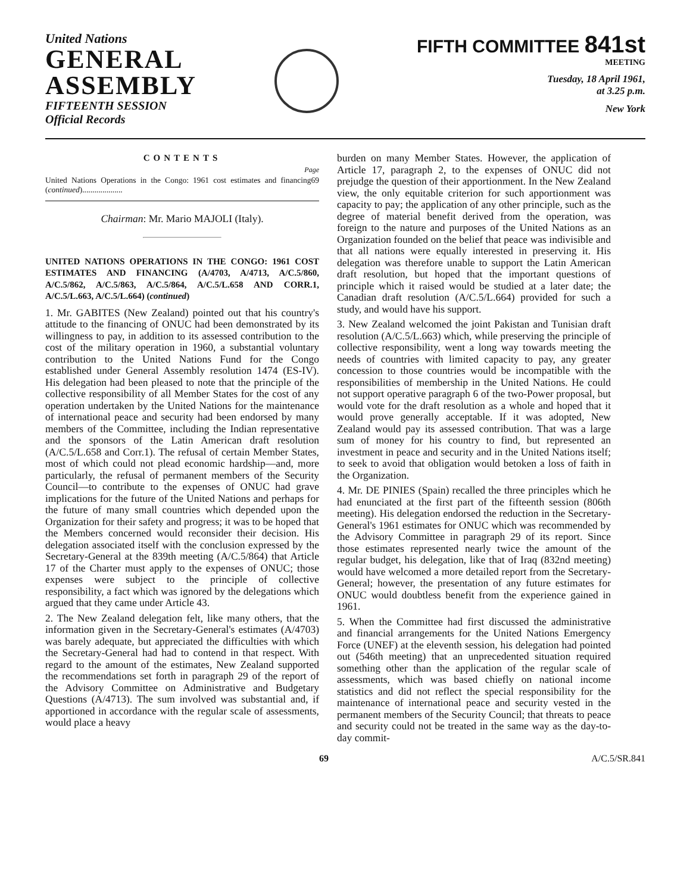United Nations
GENERAL
ASSEMBLY
FIFTEENTH SESSION
Official Records
FIFTH COMMITTEE 841st
MEETING
Tuesday, 18 April 1961,
at 3.25 p.m.
New York
CONTENTS
Page
United Nations Operations in the Congo: 1961 cost estimates and financing (continued).................... 69
Chairman: Mr. Mario MAJOLI (Italy).
UNITED NATIONS OPERATIONS IN THE CONGO: 1961 COST ESTIMATES AND FINANCING (A/4703, A/4713, A/C.5/860, A/C.5/862, A/C.5/863, A/C.5/864, A/C.5/L.658 AND CORR.1, A/C.5/L.663, A/C.5/L.664) (continued)
1. Mr. GABITES (New Zealand) pointed out that his country's attitude to the financing of ONUC had been demonstrated by its willingness to pay, in addition to its assessed contribution to the cost of the military operation in 1960, a substantial voluntary contribution to the United Nations Fund for the Congo established under General Assembly resolution 1474 (ES-IV). His delegation had been pleased to note that the principle of the collective responsibility of all Member States for the cost of any operation undertaken by the United Nations for the maintenance of international peace and security had been endorsed by many members of the Committee, including the Indian representative and the sponsors of the Latin American draft resolution (A/C.5/L.658 and Corr.1). The refusal of certain Member States, most of which could not plead economic hardship—and, more particularly, the refusal of permanent members of the Security Council—to contribute to the expenses of ONUC had grave implications for the future of the United Nations and perhaps for the future of many small countries which depended upon the Organization for their safety and progress; it was to be hoped that the Members concerned would reconsider their decision. His delegation associated itself with the conclusion expressed by the Secretary-General at the 839th meeting (A/C.5/864) that Article 17 of the Charter must apply to the expenses of ONUC; those expenses were subject to the principle of collective responsibility, a fact which was ignored by the delegations which argued that they came under Article 43.
2. The New Zealand delegation felt, like many others, that the information given in the Secretary-General's estimates (A/4703) was barely adequate, but appreciated the difficulties with which the Secretary-General had had to contend in that respect. With regard to the amount of the estimates, New Zealand supported the recommendations set forth in paragraph 29 of the report of the Advisory Committee on Administrative and Budgetary Questions (A/4713). The sum involved was substantial and, if apportioned in accordance with the regular scale of assessments, would place a heavy
burden on many Member States. However, the application of Article 17, paragraph 2, to the expenses of ONUC did not prejudge the question of their apportionment. In the New Zealand view, the only equitable criterion for such apportionment was capacity to pay; the application of any other principle, such as the degree of material benefit derived from the operation, was foreign to the nature and purposes of the United Nations as an Organization founded on the belief that peace was indivisible and that all nations were equally interested in preserving it. His delegation was therefore unable to support the Latin American draft resolution, but hoped that the important questions of principle which it raised would be studied at a later date; the Canadian draft resolution (A/C.5/L.664) provided for such a study, and would have his support.
3. New Zealand welcomed the joint Pakistan and Tunisian draft resolution (A/C.5/L.663) which, while preserving the principle of collective responsibility, went a long way towards meeting the needs of countries with limited capacity to pay, any greater concession to those countries would be incompatible with the responsibilities of membership in the United Nations. He could not support operative paragraph 6 of the two-Power proposal, but would vote for the draft resolution as a whole and hoped that it would prove generally acceptable. If it was adopted, New Zealand would pay its assessed contribution. That was a large sum of money for his country to find, but represented an investment in peace and security and in the United Nations itself; to seek to avoid that obligation would betoken a loss of faith in the Organization.
4. Mr. DE PINIES (Spain) recalled the three principles which he had enunciated at the first part of the fifteenth session (806th meeting). His delegation endorsed the reduction in the Secretary-General's 1961 estimates for ONUC which was recommended by the Advisory Committee in paragraph 29 of its report. Since those estimates represented nearly twice the amount of the regular budget, his delegation, like that of Iraq (832nd meeting) would have welcomed a more detailed report from the Secretary-General; however, the presentation of any future estimates for ONUC would doubtless benefit from the experience gained in 1961.
5. When the Committee had first discussed the administrative and financial arrangements for the United Nations Emergency Force (UNEF) at the eleventh session, his delegation had pointed out (546th meeting) that an unprecedented situation required something other than the application of the regular scale of assessments, which was based chiefly on national income statistics and did not reflect the special responsibility for the maintenance of international peace and security vested in the permanent members of the Security Council; that threats to peace and security could not be treated in the same way as the day-to-day commit-
69 A/C.5/SR.841